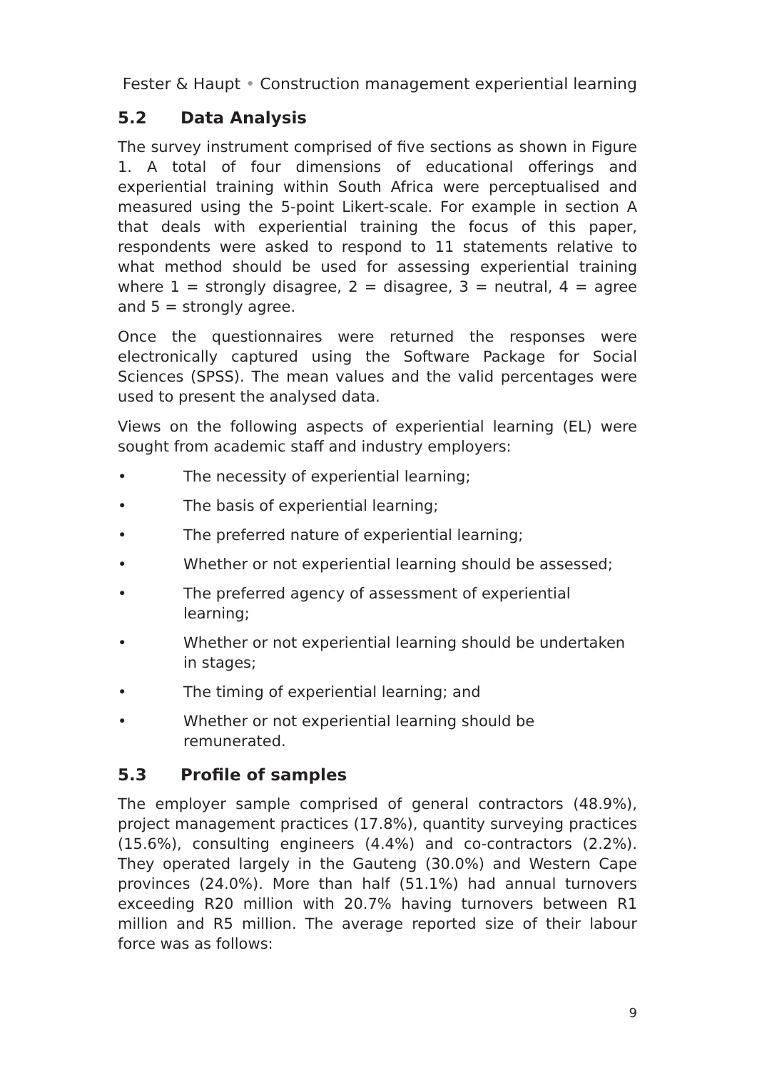Fester & Haupt • Construction management experiential learning
5.2 Data Analysis
The survey instrument comprised of five sections as shown in Figure 1. A total of four dimensions of educational offerings and experiential training within South Africa were perceptualised and measured using the 5-point Likert-scale. For example in section A that deals with experiential training the focus of this paper, respondents were asked to respond to 11 statements relative to what method should be used for assessing experiential training where 1 = strongly disagree, 2 = disagree, 3 = neutral, 4 = agree and 5 = strongly agree.
Once the questionnaires were returned the responses were electronically captured using the Software Package for Social Sciences (SPSS). The mean values and the valid percentages were used to present the analysed data.
Views on the following aspects of experiential learning (EL) were sought from academic staff and industry employers:
• The necessity of experiential learning;
• The basis of experiential learning;
• The preferred nature of experiential learning;
• Whether or not experiential learning should be assessed;
• The preferred agency of assessment of experiential learning;
• Whether or not experiential learning should be undertaken in stages;
• The timing of experiential learning; and
• Whether or not experiential learning should be remunerated.
5.3 Profile of samples
The employer sample comprised of general contractors (48.9%), project management practices (17.8%), quantity surveying practices (15.6%), consulting engineers (4.4%) and co-contractors (2.2%). They operated largely in the Gauteng (30.0%) and Western Cape provinces (24.0%). More than half (51.1%) had annual turnovers exceeding R20 million with 20.7% having turnovers between R1 million and R5 million. The average reported size of their labour force was as follows:
9